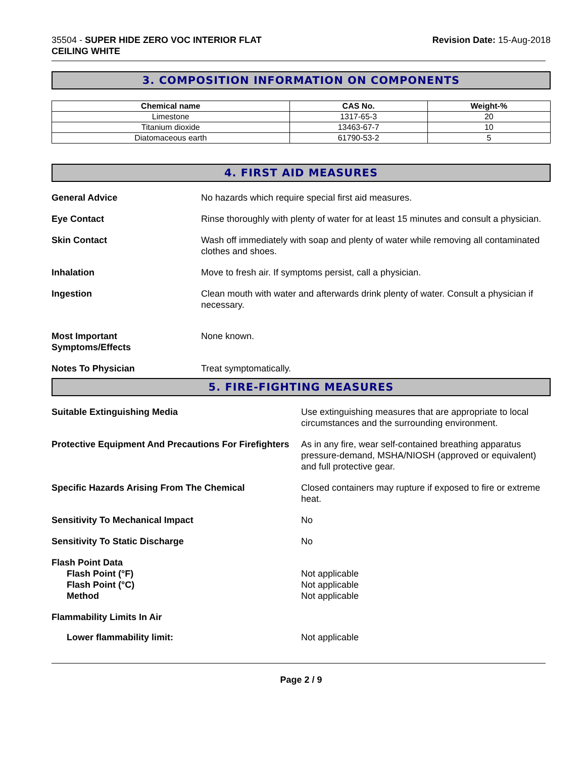35504 - SUPER HIDE ZERO VOC INTERIOR FLAT
CEILING WHITE
Revision Date: 15-Aug-2018
3. COMPOSITION INFORMATION ON COMPONENTS
| Chemical name | CAS No. | Weight-% |
| --- | --- | --- |
| Limestone | 1317-65-3 | 20 |
| Titanium dioxide | 13463-67-7 | 10 |
| Diatomaceous earth | 61790-53-2 | 5 |
4. FIRST AID MEASURES
General Advice No hazards which require special first aid measures.
Eye Contact Rinse thoroughly with plenty of water for at least 15 minutes and consult a physician.
Skin Contact Wash off immediately with soap and plenty of water while removing all contaminated clothes and shoes.
Inhalation Move to fresh air. If symptoms persist, call a physician.
Ingestion Clean mouth with water and afterwards drink plenty of water. Consult a physician if necessary.
Most Important
Symptoms/Effects
None known.
Notes To Physician Treat symptomatically.
5. FIRE-FIGHTING MEASURES
Suitable Extinguishing Media Use extinguishing measures that are appropriate to local circumstances and the surrounding environment.
Protective Equipment And Precautions For Firefighters
As in any fire, wear self-contained breathing apparatus pressure-demand, MSHA/NIOSH (approved or equivalent) and full protective gear.
Specific Hazards Arising From The Chemical Closed containers may rupture if exposed to fire or extreme heat.
Sensitivity To Mechanical Impact No
Sensitivity To Static Discharge No
Flash Point Data
Flash Point (°F)
Flash Point (°C)
Method
Not applicable
Not applicable
Not applicable
Flammability Limits In Air
Lower flammability limit: Not applicable
Page 2 / 9